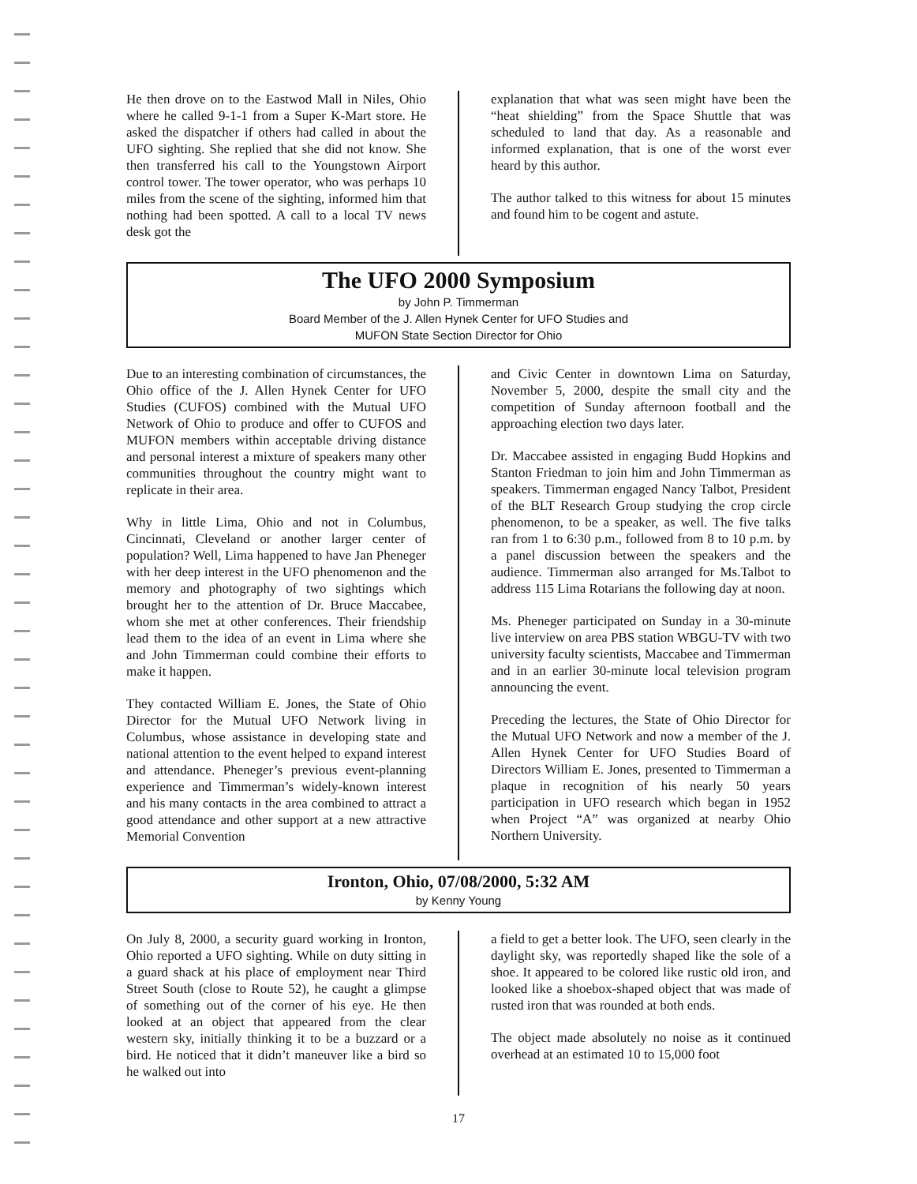He then drove on to the Eastwod Mall in Niles, Ohio where he called 9-1-1 from a Super K-Mart store. He asked the dispatcher if others had called in about the UFO sighting. She replied that she did not know. She then transferred his call to the Youngstown Airport control tower. The tower operator, who was perhaps 10 miles from the scene of the sighting, informed him that nothing had been spotted. A call to a local TV news desk got the
explanation that what was seen might have been the “heat shielding” from the Space Shuttle that was scheduled to land that day. As a reasonable and informed explanation, that is one of the worst ever heard by this author.
The author talked to this witness for about 15 minutes and found him to be cogent and astute.
The UFO 2000 Symposium
by John P. Timmerman
Board Member of the J. Allen Hynek Center for UFO Studies and
MUFON State Section Director for Ohio
Due to an interesting combination of circumstances, the Ohio office of the J. Allen Hynek Center for UFO Studies (CUFOS) combined with the Mutual UFO Network of Ohio to produce and offer to CUFOS and MUFON members within acceptable driving distance and personal interest a mixture of speakers many other communities throughout the country might want to replicate in their area.
Why in little Lima, Ohio and not in Columbus, Cincinnati, Cleveland or another larger center of population? Well, Lima happened to have Jan Pheneger with her deep interest in the UFO phenomenon and the memory and photography of two sightings which brought her to the attention of Dr. Bruce Maccabee, whom she met at other conferences. Their friendship lead them to the idea of an event in Lima where she and John Timmerman could combine their efforts to make it happen.
They contacted William E. Jones, the State of Ohio Director for the Mutual UFO Network living in Columbus, whose assistance in developing state and national attention to the event helped to expand interest and attendance. Pheneger’s previous event-planning experience and Timmerman’s widely-known interest and his many contacts in the area combined to attract a good attendance and other support at a new attractive Memorial Convention
and Civic Center in downtown Lima on Saturday, November 5, 2000, despite the small city and the competition of Sunday afternoon football and the approaching election two days later.
Dr. Maccabee assisted in engaging Budd Hopkins and Stanton Friedman to join him and John Timmerman as speakers. Timmerman engaged Nancy Talbot, President of the BLT Research Group studying the crop circle phenomenon, to be a speaker, as well. The five talks ran from 1 to 6:30 p.m., followed from 8 to 10 p.m. by a panel discussion between the speakers and the audience. Timmerman also arranged for Ms.Talbot to address 115 Lima Rotarians the following day at noon.
Ms. Pheneger participated on Sunday in a 30-minute live interview on area PBS station WBGU-TV with two university faculty scientists, Maccabee and Timmerman and in an earlier 30-minute local television program announcing the event.
Preceding the lectures, the State of Ohio Director for the Mutual UFO Network and now a member of the J. Allen Hynek Center for UFO Studies Board of Directors William E. Jones, presented to Timmerman a plaque in recognition of his nearly 50 years participation in UFO research which began in 1952 when Project “A” was organized at nearby Ohio Northern University.
Ironton, Ohio, 07/08/2000, 5:32 AM
by Kenny Young
On July 8, 2000, a security guard working in Ironton, Ohio reported a UFO sighting. While on duty sitting in a guard shack at his place of employment near Third Street South (close to Route 52), he caught a glimpse of something out of the corner of his eye. He then looked at an object that appeared from the clear western sky, initially thinking it to be a buzzard or a bird. He noticed that it didn’t maneuver like a bird so he walked out into
a field to get a better look. The UFO, seen clearly in the daylight sky, was reportedly shaped like the sole of a shoe. It appeared to be colored like rustic old iron, and looked like a shoebox-shaped object that was made of rusted iron that was rounded at both ends.
The object made absolutely no noise as it continued overhead at an estimated 10 to 15,000 foot
17